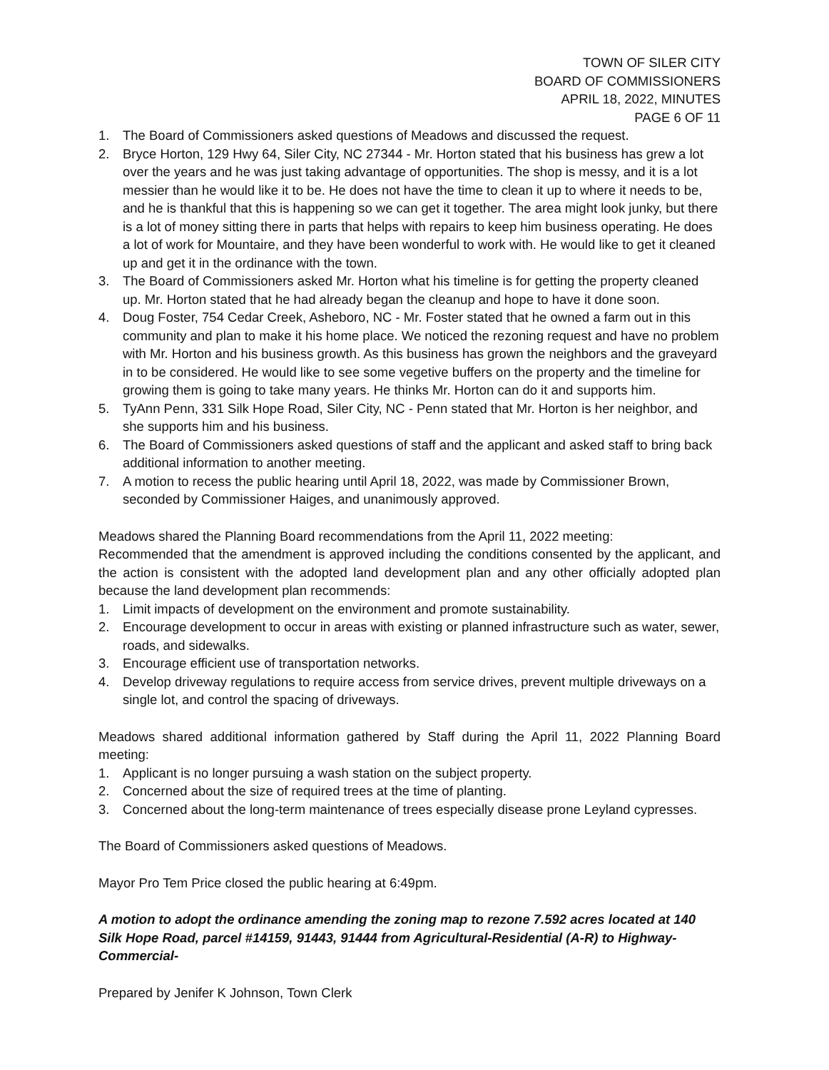TOWN OF SILER CITY
BOARD OF COMMISSIONERS
APRIL 18, 2022, MINUTES
PAGE 6 OF 11
1. The Board of Commissioners asked questions of Meadows and discussed the request.
2. Bryce Horton, 129 Hwy 64, Siler City, NC 27344 - Mr. Horton stated that his business has grew a lot over the years and he was just taking advantage of opportunities. The shop is messy, and it is a lot messier than he would like it to be. He does not have the time to clean it up to where it needs to be, and he is thankful that this is happening so we can get it together. The area might look junky, but there is a lot of money sitting there in parts that helps with repairs to keep him business operating. He does a lot of work for Mountaire, and they have been wonderful to work with. He would like to get it cleaned up and get it in the ordinance with the town.
3. The Board of Commissioners asked Mr. Horton what his timeline is for getting the property cleaned up. Mr. Horton stated that he had already began the cleanup and hope to have it done soon.
4. Doug Foster, 754 Cedar Creek, Asheboro, NC - Mr. Foster stated that he owned a farm out in this community and plan to make it his home place. We noticed the rezoning request and have no problem with Mr. Horton and his business growth. As this business has grown the neighbors and the graveyard in to be considered. He would like to see some vegetive buffers on the property and the timeline for growing them is going to take many years. He thinks Mr. Horton can do it and supports him.
5. TyAnn Penn, 331 Silk Hope Road, Siler City, NC - Penn stated that Mr. Horton is her neighbor, and she supports him and his business.
6. The Board of Commissioners asked questions of staff and the applicant and asked staff to bring back additional information to another meeting.
7. A motion to recess the public hearing until April 18, 2022, was made by Commissioner Brown, seconded by Commissioner Haiges, and unanimously approved.
Meadows shared the Planning Board recommendations from the April 11, 2022 meeting:
Recommended that the amendment is approved including the conditions consented by the applicant, and the action is consistent with the adopted land development plan and any other officially adopted plan because the land development plan recommends:
1. Limit impacts of development on the environment and promote sustainability.
2. Encourage development to occur in areas with existing or planned infrastructure such as water, sewer, roads, and sidewalks.
3. Encourage efficient use of transportation networks.
4. Develop driveway regulations to require access from service drives, prevent multiple driveways on a single lot, and control the spacing of driveways.
Meadows shared additional information gathered by Staff during the April 11, 2022 Planning Board meeting:
1. Applicant is no longer pursuing a wash station on the subject property.
2. Concerned about the size of required trees at the time of planting.
3. Concerned about the long-term maintenance of trees especially disease prone Leyland cypresses.
The Board of Commissioners asked questions of Meadows.
Mayor Pro Tem Price closed the public hearing at 6:49pm.
A motion to adopt the ordinance amending the zoning map to rezone 7.592 acres located at 140 Silk Hope Road, parcel #14159, 91443, 91444 from Agricultural-Residential (A-R) to Highway-Commercial-
Prepared by Jenifer K Johnson, Town Clerk